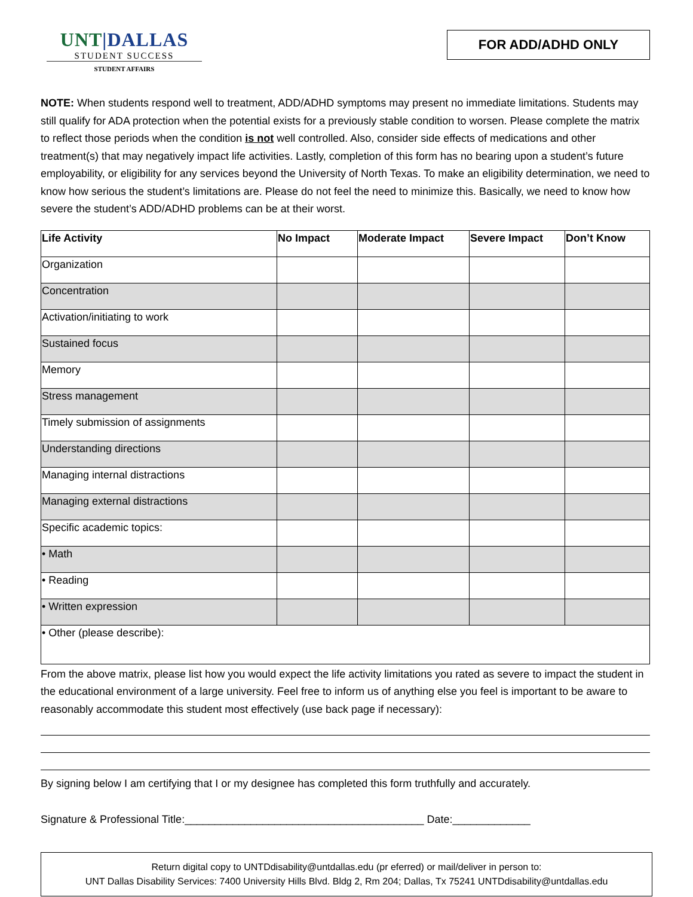UNT|DALLAS
STUDENT SUCCESS
STUDENT AFFAIRS
FOR ADD/ADHD ONLY
NOTE: When students respond well to treatment, ADD/ADHD symptoms may present no immediate limitations. Students may still qualify for ADA protection when the potential exists for a previously stable condition to worsen. Please complete the matrix to reflect those periods when the condition is not well controlled. Also, consider side effects of medications and other treatment(s) that may negatively impact life activities. Lastly, completion of this form has no bearing upon a student’s future employability, or eligibility for any services beyond the University of North Texas. To make an eligibility determination, we need to know how serious the student’s limitations are. Please do not feel the need to minimize this. Basically, we need to know how severe the student’s ADD/ADHD problems can be at their worst.
| Life Activity | No Impact | Moderate Impact | Severe Impact | Don’t Know |
| --- | --- | --- | --- | --- |
| Organization | | | | |
| Concentration | | | | |
| Activation/initiating to work | | | | |
| Sustained focus | | | | |
| Memory | | | | |
| Stress management | | | | |
| Timely submission of assignments | | | | |
| Understanding directions | | | | |
| Managing internal distractions | | | | |
| Managing external distractions | | | | |
| Specific academic topics: | | | | |
| • Math | | | | |
| • Reading | | | | |
| • Written expression | | | | |
| • Other (please describe): | | | | |
From the above matrix, please list how you would expect the life activity limitations you rated as severe to impact the student in the educational environment of a large university. Feel free to inform us of anything else you feel is important to be aware to reasonably accommodate this student most effectively (use back page if necessary):
By signing below I am certifying that I or my designee has completed this form truthfully and accurately.
Signature & Professional Title:________________________________________ Date:_____________
Return digital copy to UNTDdisability@untdallas.edu (pr eferred) or mail/deliver in person to:
UNT Dallas Disability Services: 7400 University Hills Blvd. Bldg 2, Rm 204; Dallas, Tx 75241 UNTDdisability@untdallas.edu